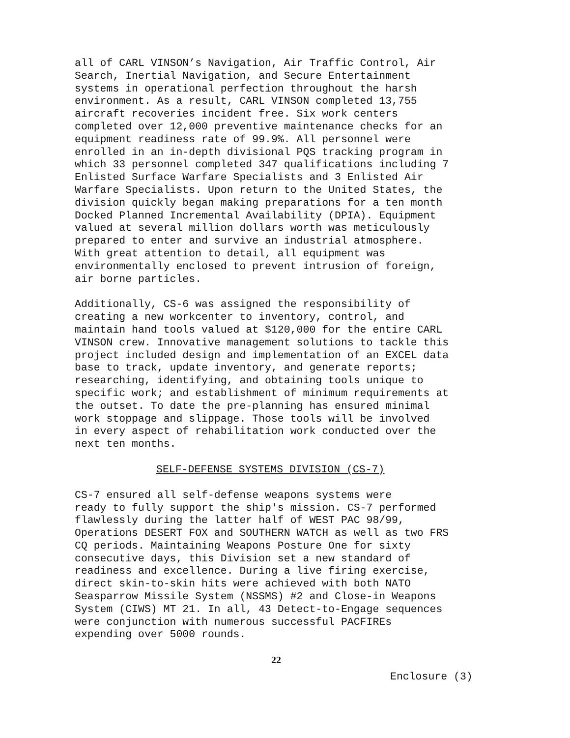all of CARL VINSON’s Navigation, Air Traffic Control, Air Search, Inertial Navigation, and Secure Entertainment systems in operational perfection throughout the harsh environment. As a result, CARL VINSON completed 13,755 aircraft recoveries incident free. Six work centers completed over 12,000 preventive maintenance checks for an equipment readiness rate of 99.9%. All personnel were enrolled in an in-depth divisional PQS tracking program in which 33 personnel completed 347 qualifications including 7 Enlisted Surface Warfare Specialists and 3 Enlisted Air Warfare Specialists. Upon return to the United States, the division quickly began making preparations for a ten month Docked Planned Incremental Availability (DPIA). Equipment valued at several million dollars worth was meticulously prepared to enter and survive an industrial atmosphere. With great attention to detail, all equipment was environmentally enclosed to prevent intrusion of foreign, air borne particles.
Additionally, CS-6 was assigned the responsibility of creating a new workcenter to inventory, control, and maintain hand tools valued at $120,000 for the entire CARL VINSON crew. Innovative management solutions to tackle this project included design and implementation of an EXCEL data base to track, update inventory, and generate reports; researching, identifying, and obtaining tools unique to specific work; and establishment of minimum requirements at the outset. To date the pre-planning has ensured minimal work stoppage and slippage. Those tools will be involved in every aspect of rehabilitation work conducted over the next ten months.
SELF-DEFENSE SYSTEMS DIVISION (CS-7)
CS-7 ensured all self-defense weapons systems were ready to fully support the ship's mission. CS-7 performed flawlessly during the latter half of WEST PAC 98/99, Operations DESERT FOX and SOUTHERN WATCH as well as two FRS CQ periods. Maintaining Weapons Posture One for sixty consecutive days, this Division set a new standard of readiness and excellence. During a live firing exercise, direct skin-to-skin hits were achieved with both NATO Seasparrow Missile System (NSSMS) #2 and Close-in Weapons System (CIWS) MT 21. In all, 43 Detect-to-Engage sequences were conjunction with numerous successful PACFIREs expending over 5000 rounds.
22
Enclosure (3)